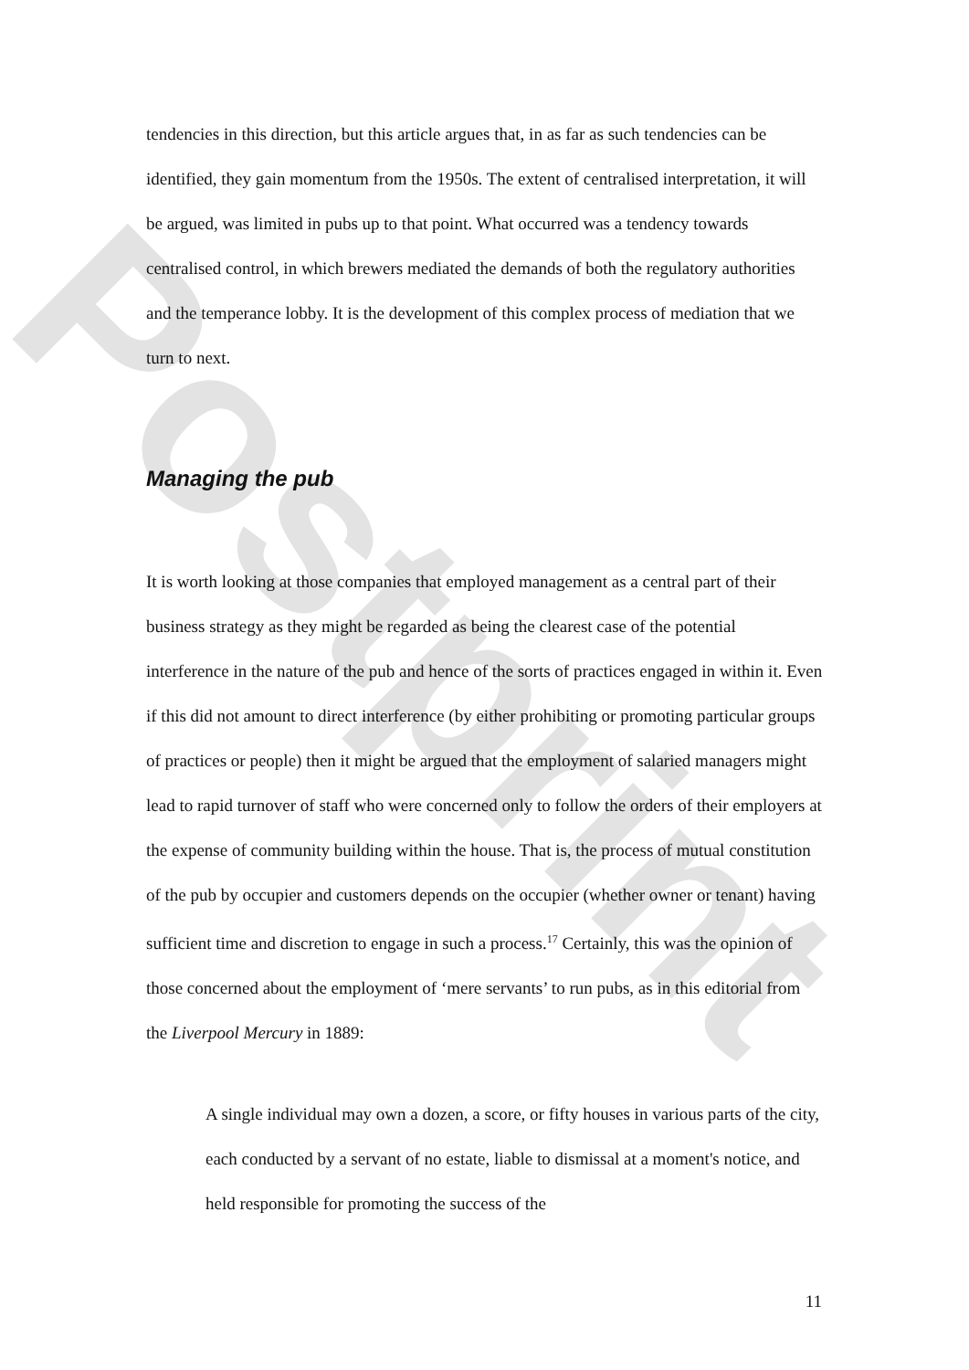Postprint
tendencies in this direction, but this article argues that, in as far as such tendencies can be identified, they gain momentum from the 1950s. The extent of centralised interpretation, it will be argued, was limited in pubs up to that point. What occurred was a tendency towards centralised control, in which brewers mediated the demands of both the regulatory authorities and the temperance lobby. It is the development of this complex process of mediation that we turn to next.
Managing the pub
It is worth looking at those companies that employed management as a central part of their business strategy as they might be regarded as being the clearest case of the potential interference in the nature of the pub and hence of the sorts of practices engaged in within it. Even if this did not amount to direct interference (by either prohibiting or promoting particular groups of practices or people) then it might be argued that the employment of salaried managers might lead to rapid turnover of staff who were concerned only to follow the orders of their employers at the expense of community building within the house. That is, the process of mutual constitution of the pub by occupier and customers depends on the occupier (whether owner or tenant) having sufficient time and discretion to engage in such a process.<sup>17</sup> Certainly, this was the opinion of those concerned about the employment of ‘mere servants’ to run pubs, as in this editorial from the Liverpool Mercury in 1889:
A single individual may own a dozen, a score, or fifty houses in various parts of the city, each conducted by a servant of no estate, liable to dismissal at a moment's notice, and held responsible for promoting the success of the
11